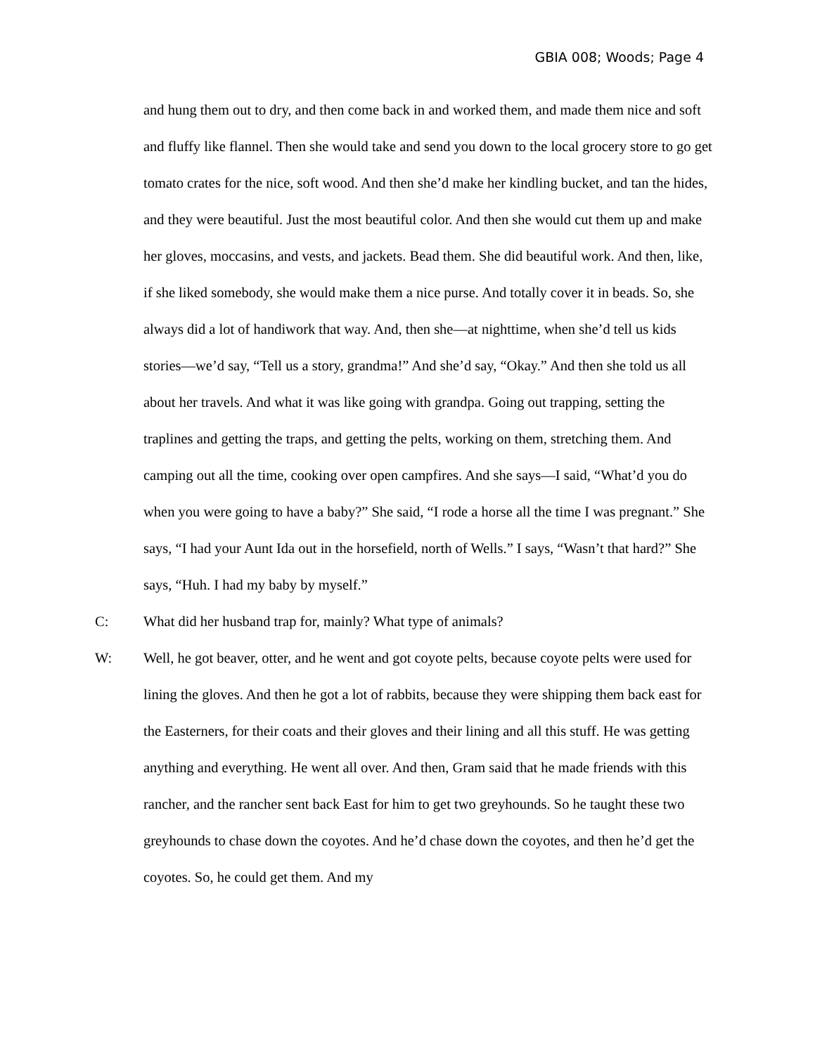GBIA 008; Woods; Page 4
and hung them out to dry, and then come back in and worked them, and made them nice and soft and fluffy like flannel. Then she would take and send you down to the local grocery store to go get tomato crates for the nice, soft wood. And then she’d make her kindling bucket, and tan the hides, and they were beautiful. Just the most beautiful color. And then she would cut them up and make her gloves, moccasins, and vests, and jackets. Bead them. She did beautiful work. And then, like, if she liked somebody, she would make them a nice purse. And totally cover it in beads. So, she always did a lot of handiwork that way. And, then she—at nighttime, when she’d tell us kids stories—we’d say, “Tell us a story, grandma!” And she’d say, “Okay.” And then she told us all about her travels. And what it was like going with grandpa. Going out trapping, setting the traplines and getting the traps, and getting the pelts, working on them, stretching them. And camping out all the time, cooking over open campfires. And she says—I said, “What’d you do when you were going to have a baby?” She said, “I rode a horse all the time I was pregnant.” She says, “I had your Aunt Ida out in the horsefield, north of Wells.” I says, “Wasn’t that hard?” She says, “Huh. I had my baby by myself.”
C: What did her husband trap for, mainly? What type of animals?
W: Well, he got beaver, otter, and he went and got coyote pelts, because coyote pelts were used for lining the gloves. And then he got a lot of rabbits, because they were shipping them back east for the Easterners, for their coats and their gloves and their lining and all this stuff. He was getting anything and everything. He went all over. And then, Gram said that he made friends with this rancher, and the rancher sent back East for him to get two greyhounds. So he taught these two greyhounds to chase down the coyotes. And he’d chase down the coyotes, and then he’d get the coyotes. So, he could get them. And my